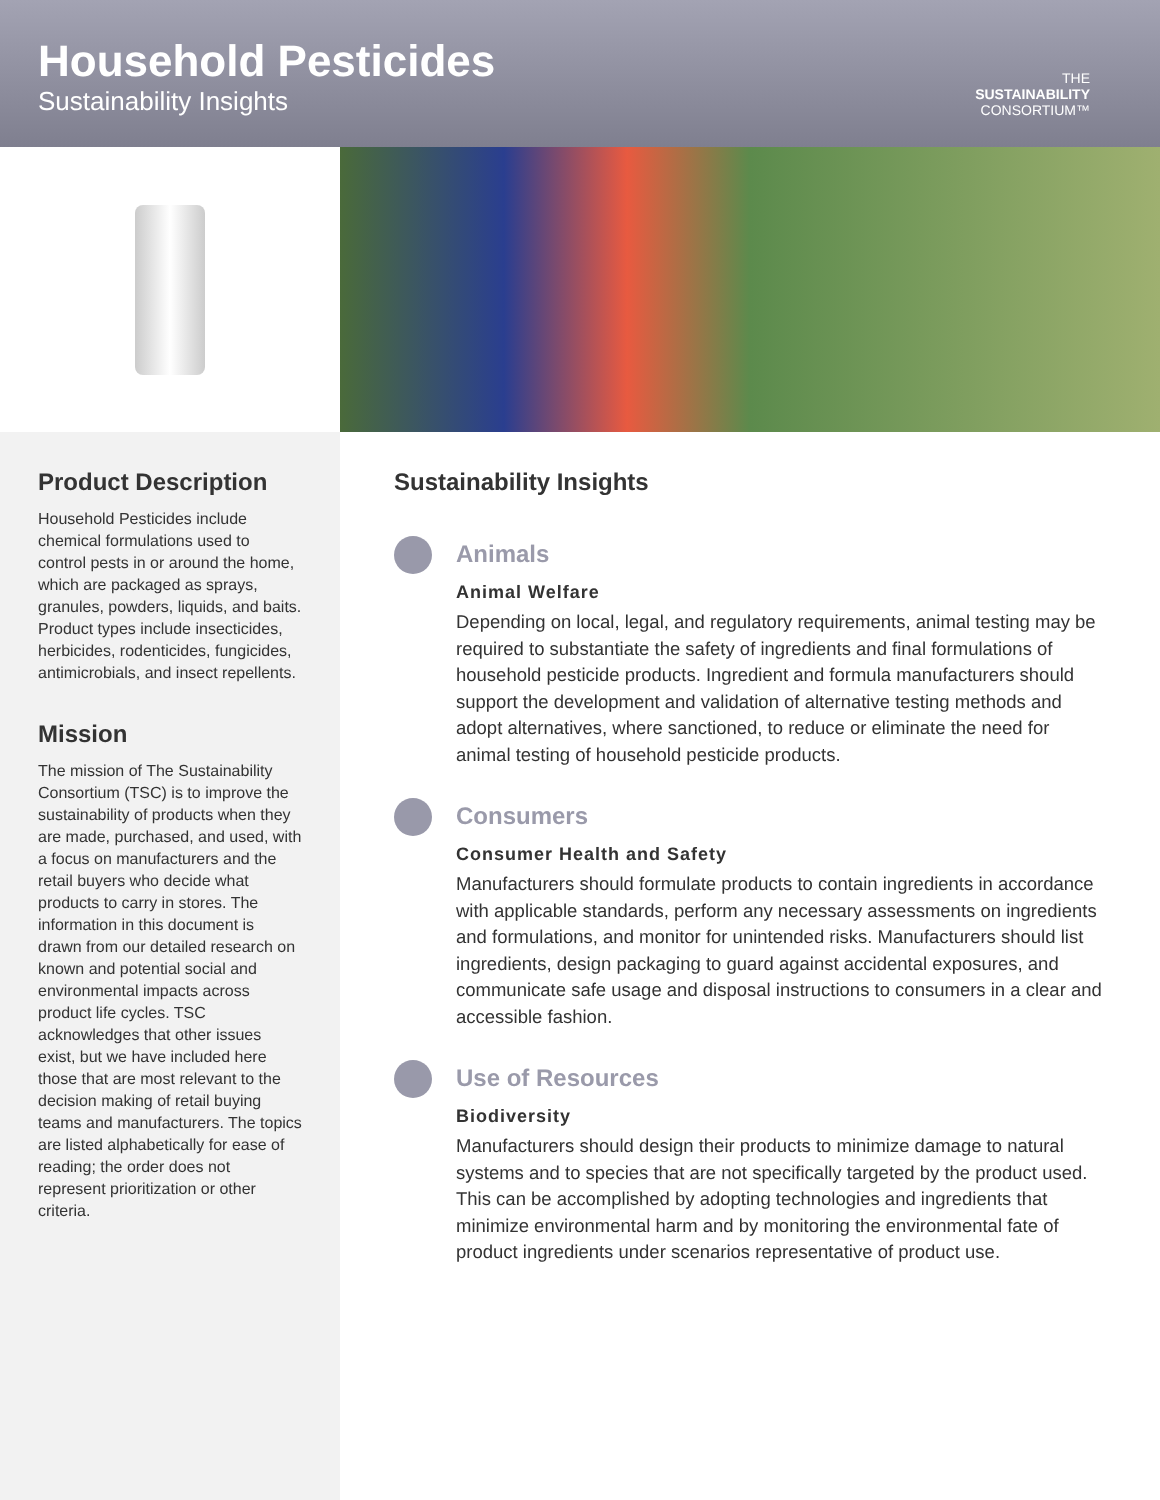Household Pesticides
Sustainability Insights
THE
SUSTAINABILITY
CONSORTIUM™
Product Description
Household Pesticides include chemical formulations used to control pests in or around the home, which are packaged as sprays, granules, powders, liquids, and baits. Product types include insecticides, herbicides, rodenticides, fungicides, antimicrobials, and insect repellents.
Mission
The mission of The Sustainability Consortium (TSC) is to improve the sustainability of products when they are made, purchased, and used, with a focus on manufacturers and the retail buyers who decide what products to carry in stores. The information in this document is drawn from our detailed research on known and potential social and environmental impacts across product life cycles. TSC acknowledges that other issues exist, but we have included here those that are most relevant to the decision making of retail buying teams and manufacturers. The topics are listed alphabetically for ease of reading; the order does not represent prioritization or other criteria.
Sustainability Insights
Animals
Animal Welfare
Depending on local, legal, and regulatory requirements, animal testing may be required to substantiate the safety of ingredients and final formulations of household pesticide products. Ingredient and formula manufacturers should support the development and validation of alternative testing methods and adopt alternatives, where sanctioned, to reduce or eliminate the need for animal testing of household pesticide products.
Consumers
Consumer Health and Safety
Manufacturers should formulate products to contain ingredients in accordance with applicable standards, perform any necessary assessments on ingredients and formulations, and monitor for unintended risks. Manufacturers should list ingredients, design packaging to guard against accidental exposures, and communicate safe usage and disposal instructions to consumers in a clear and accessible fashion.
Use of Resources
Biodiversity
Manufacturers should design their products to minimize damage to natural systems and to species that are not specifically targeted by the product used. This can be accomplished by adopting technologies and ingredients that minimize environmental harm and by monitoring the environmental fate of product ingredients under scenarios representative of product use.